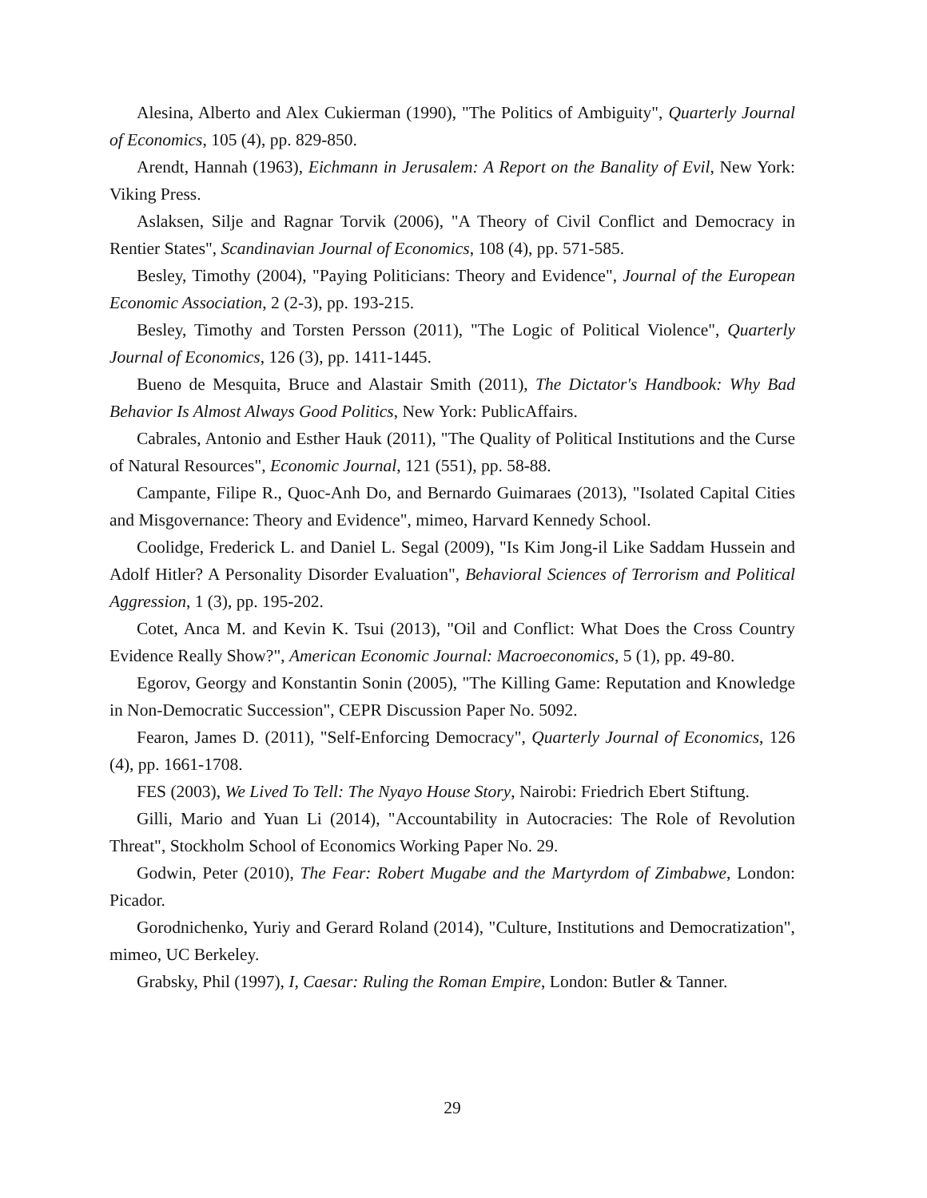Alesina, Alberto and Alex Cukierman (1990), "The Politics of Ambiguity", Quarterly Journal of Economics, 105 (4), pp. 829-850.
Arendt, Hannah (1963), Eichmann in Jerusalem: A Report on the Banality of Evil, New York: Viking Press.
Aslaksen, Silje and Ragnar Torvik (2006), "A Theory of Civil Conflict and Democracy in Rentier States", Scandinavian Journal of Economics, 108 (4), pp. 571-585.
Besley, Timothy (2004), "Paying Politicians: Theory and Evidence", Journal of the European Economic Association, 2 (2-3), pp. 193-215.
Besley, Timothy and Torsten Persson (2011), "The Logic of Political Violence", Quarterly Journal of Economics, 126 (3), pp. 1411-1445.
Bueno de Mesquita, Bruce and Alastair Smith (2011), The Dictator's Handbook: Why Bad Behavior Is Almost Always Good Politics, New York: PublicAffairs.
Cabrales, Antonio and Esther Hauk (2011), "The Quality of Political Institutions and the Curse of Natural Resources", Economic Journal, 121 (551), pp. 58-88.
Campante, Filipe R., Quoc-Anh Do, and Bernardo Guimaraes (2013), "Isolated Capital Cities and Misgovernance: Theory and Evidence", mimeo, Harvard Kennedy School.
Coolidge, Frederick L. and Daniel L. Segal (2009), "Is Kim Jong-il Like Saddam Hussein and Adolf Hitler? A Personality Disorder Evaluation", Behavioral Sciences of Terrorism and Political Aggression, 1 (3), pp. 195-202.
Cotet, Anca M. and Kevin K. Tsui (2013), "Oil and Conflict: What Does the Cross Country Evidence Really Show?", American Economic Journal: Macroeconomics, 5 (1), pp. 49-80.
Egorov, Georgy and Konstantin Sonin (2005), "The Killing Game: Reputation and Knowledge in Non-Democratic Succession", CEPR Discussion Paper No. 5092.
Fearon, James D. (2011), "Self-Enforcing Democracy", Quarterly Journal of Economics, 126 (4), pp. 1661-1708.
FES (2003), We Lived To Tell: The Nyayo House Story, Nairobi: Friedrich Ebert Stiftung.
Gilli, Mario and Yuan Li (2014), "Accountability in Autocracies: The Role of Revolution Threat", Stockholm School of Economics Working Paper No. 29.
Godwin, Peter (2010), The Fear: Robert Mugabe and the Martyrdom of Zimbabwe, London: Picador.
Gorodnichenko, Yuriy and Gerard Roland (2014), "Culture, Institutions and Democratization", mimeo, UC Berkeley.
Grabsky, Phil (1997), I, Caesar: Ruling the Roman Empire, London: Butler & Tanner.
29